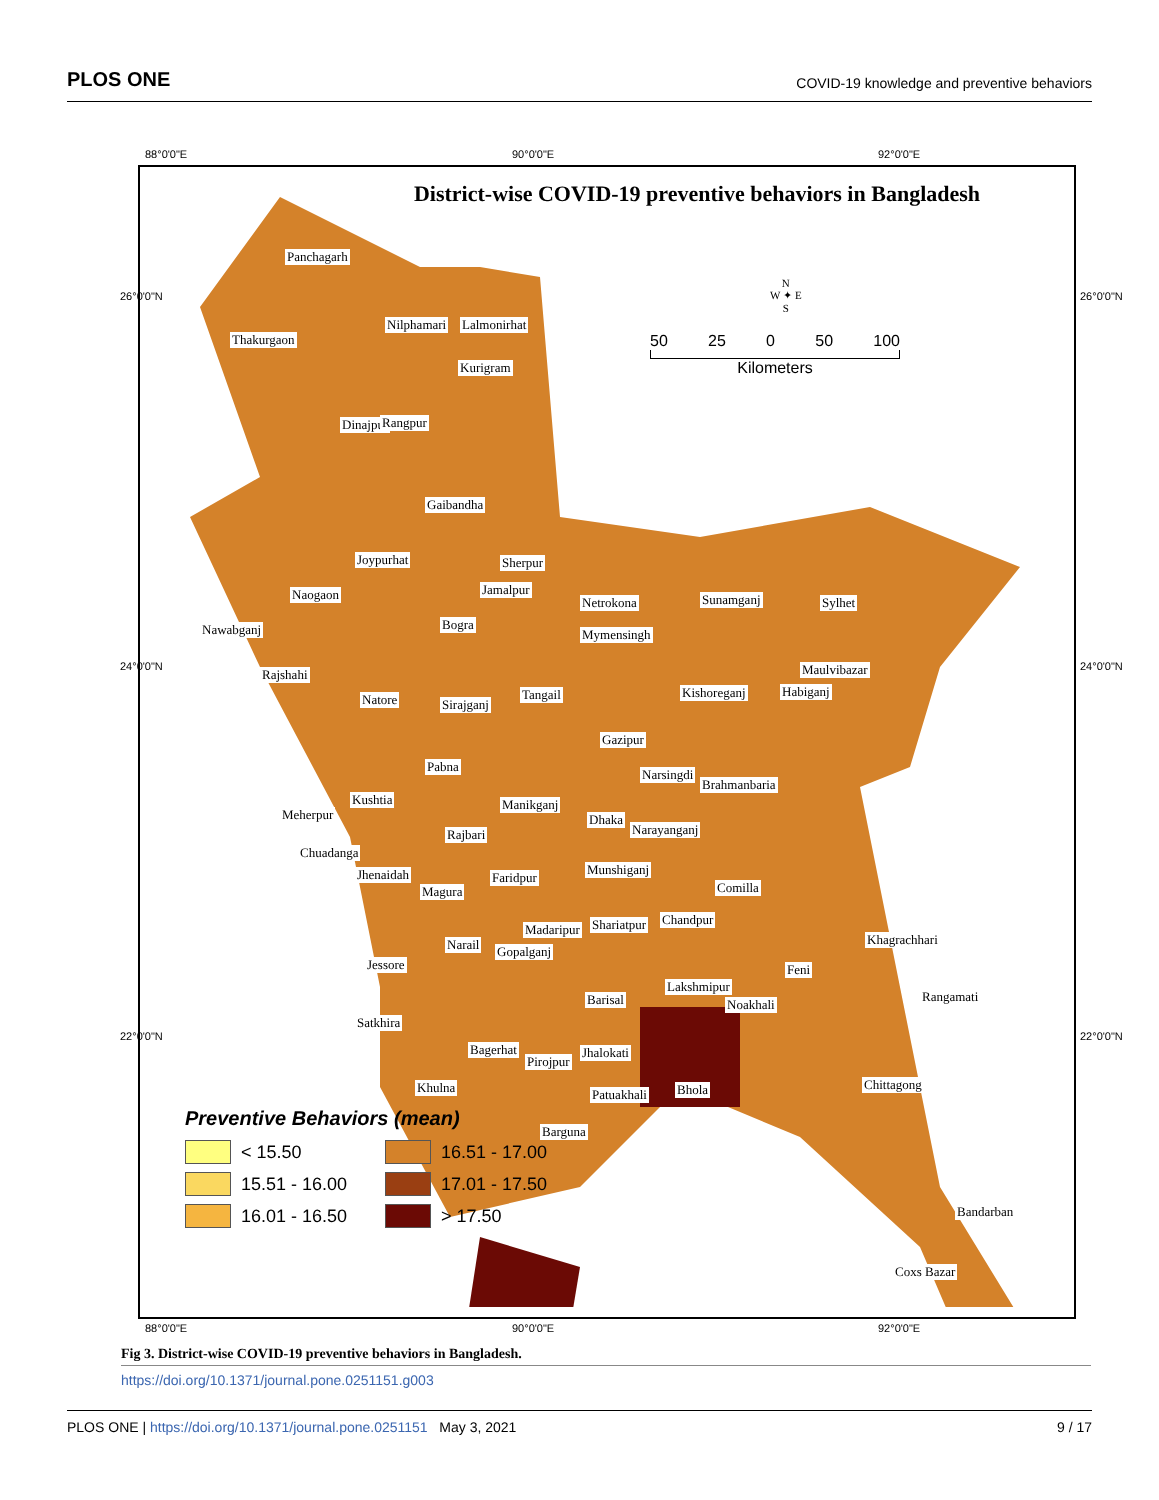PLOS ONE COVID-19 knowledge and preventive behaviors
88°0'0"E 90°0'0"E 92°0'0"E
District-wise COVID-19 preventive behaviors in Bangladesh
Panchagarh
Thakurgaon
Nilphamari Lalmonirhat
Kurigram
Dinajpur Rangpur
Gaibandha
Joypurhat
Naogaon
Sherpur
Jamalpur
Bogra Nawabganj
Netrokona Sunamganj Sylhet
Mymensingh
Rajshahi
Natore Sirajganj
Tangail
Maulvibazar
Kishoreganj Habiganj
Gazipur
Pabna
Narsingdi
Brahmanbaria
Kushtia
Meherpur
Manikganj
Dhaka
Narayanganj Rajbari
Chuadanga
Jhenaidah Munshiganj
Faridpur
Comilla Magura
Madaripur Shariatpur Chandpur
Khagrachhari Narail Gopalganj
Jessore Feni
Lakshmipur
Barisal Noakhali
Rangamati
Satkhira
Bagerhat
Pirojpur
Jhalokati
Chittagong Khulna Bhola Patuakhali
Barguna
Bandarban
Coxs Bazar
N
W ✦ E
S
50 25 0 50 100
Kilometers
Preventive Behaviors (mean)
< 15.50
16.51 - 17.00
15.51 - 16.00
17.01 - 17.50
16.01 - 16.50
> 17.50
26°0'0"N
24°0'0"N
22°0'0"N
26°0'0"N
24°0'0"N
22°0'0"N
88°0'0"E 90°0'0"E 92°0'0"E
Fig 3. District-wise COVID-19 preventive behaviors in Bangladesh.
https://doi.org/10.1371/journal.pone.0251151.g003
PLOS ONE | https://doi.org/10.1371/journal.pone.0251151 May 3, 2021 9 / 17